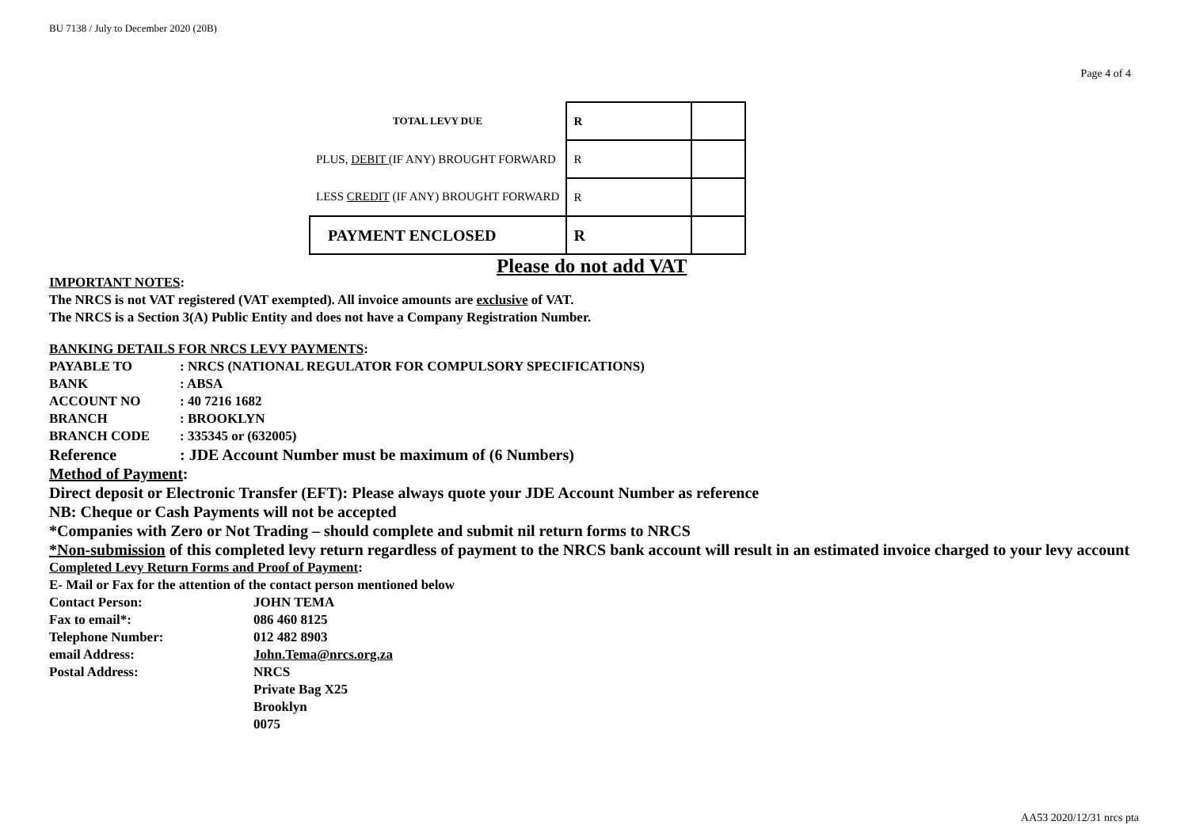BU 7138 / July to December 2020 (20B)
Page 4 of 4
| TOTAL LEVY DUE | R | |
| PLUS, DEBIT (IF ANY) BROUGHT FORWARD | R | |
| LESS CREDIT (IF ANY) BROUGHT FORWARD | R | |
| PAYMENT ENCLOSED | R | |
Please do not add VAT
IMPORTANT NOTES:
The NRCS is not VAT registered (VAT exempted). All invoice amounts are exclusive of VAT.
The NRCS is a Section 3(A) Public Entity and does not have a Company Registration Number.
BANKING DETAILS FOR NRCS LEVY PAYMENTS:
PAYABLE TO: NRCS (NATIONAL REGULATOR FOR COMPULSORY SPECIFICATIONS)
BANK: ABSA
ACCOUNT NO: 40 7216 1682
BRANCH: BROOKLYN
BRANCH CODE: 335345 or (632005)
Reference: JDE Account Number must be maximum of (6 Numbers)
Method of Payment:
Direct deposit or Electronic Transfer (EFT): Please always quote your JDE Account Number as reference
NB: Cheque or Cash Payments will not be accepted
*Companies with Zero or Not Trading – should complete and submit nil return forms to NRCS
*Non-submission of this completed levy return regardless of payment to the NRCS bank account will result in an estimated invoice charged to your levy account
Completed Levy Return Forms and Proof of Payment:
E- Mail or Fax for the attention of the contact person mentioned below
Contact Person: JOHN TEMA
Fax to email*: 086 460 8125
Telephone Number: 012 482 8903
email Address: John.Tema@nrcs.org.za
Postal Address: NRCS
Private Bag X25
Brooklyn
0075
AA53 2020/12/31 nrcs pta